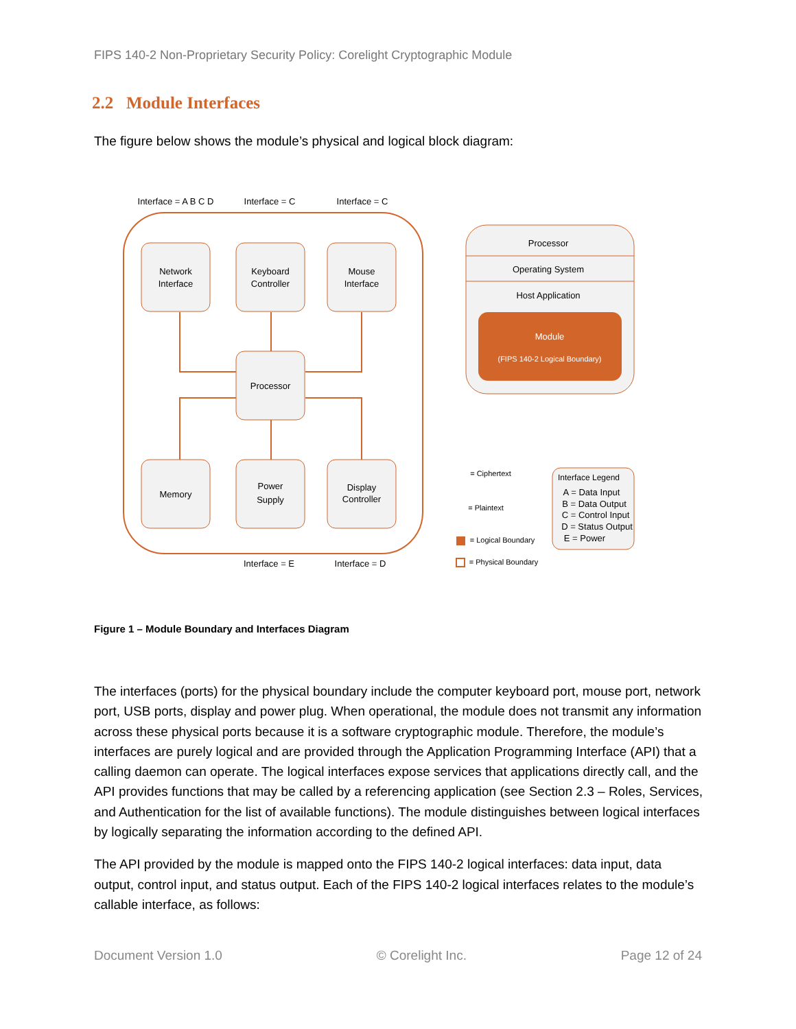FIPS 140-2 Non-Proprietary Security Policy: Corelight Cryptographic Module
2.2 Module Interfaces
The figure below shows the module’s physical and logical block diagram:
Interface = A B C D
Interface = C
Interface = C
Network
Interface
Keyboard
Controller
Mouse
Interface
Processor
Memory
Power
Supply
Display
Controller
Interface = E
Interface = D
Processor
Operating System
Host Application
Module
(FIPS 140-2 Logical Boundary)
= Ciphertext
= Plaintext
= Logical Boundary
= Physical Boundary
Interface Legend
A = Data Input
B = Data Output
C = Control Input
D = Status Output
E = Power
Figure 1 – Module Boundary and Interfaces Diagram
The interfaces (ports) for the physical boundary include the computer keyboard port, mouse port, network port, USB ports, display and power plug. When operational, the module does not transmit any information across these physical ports because it is a software cryptographic module. Therefore, the module’s interfaces are purely logical and are provided through the Application Programming Interface (API) that a calling daemon can operate. The logical interfaces expose services that applications directly call, and the API provides functions that may be called by a referencing application (see Section 2.3 – Roles, Services, and Authentication for the list of available functions). The module distinguishes between logical interfaces by logically separating the information according to the defined API.
The API provided by the module is mapped onto the FIPS 140-2 logical interfaces: data input, data output, control input, and status output. Each of the FIPS 140-2 logical interfaces relates to the module’s callable interface, as follows:
Document Version 1.0 © Corelight Inc. Page 12 of 24